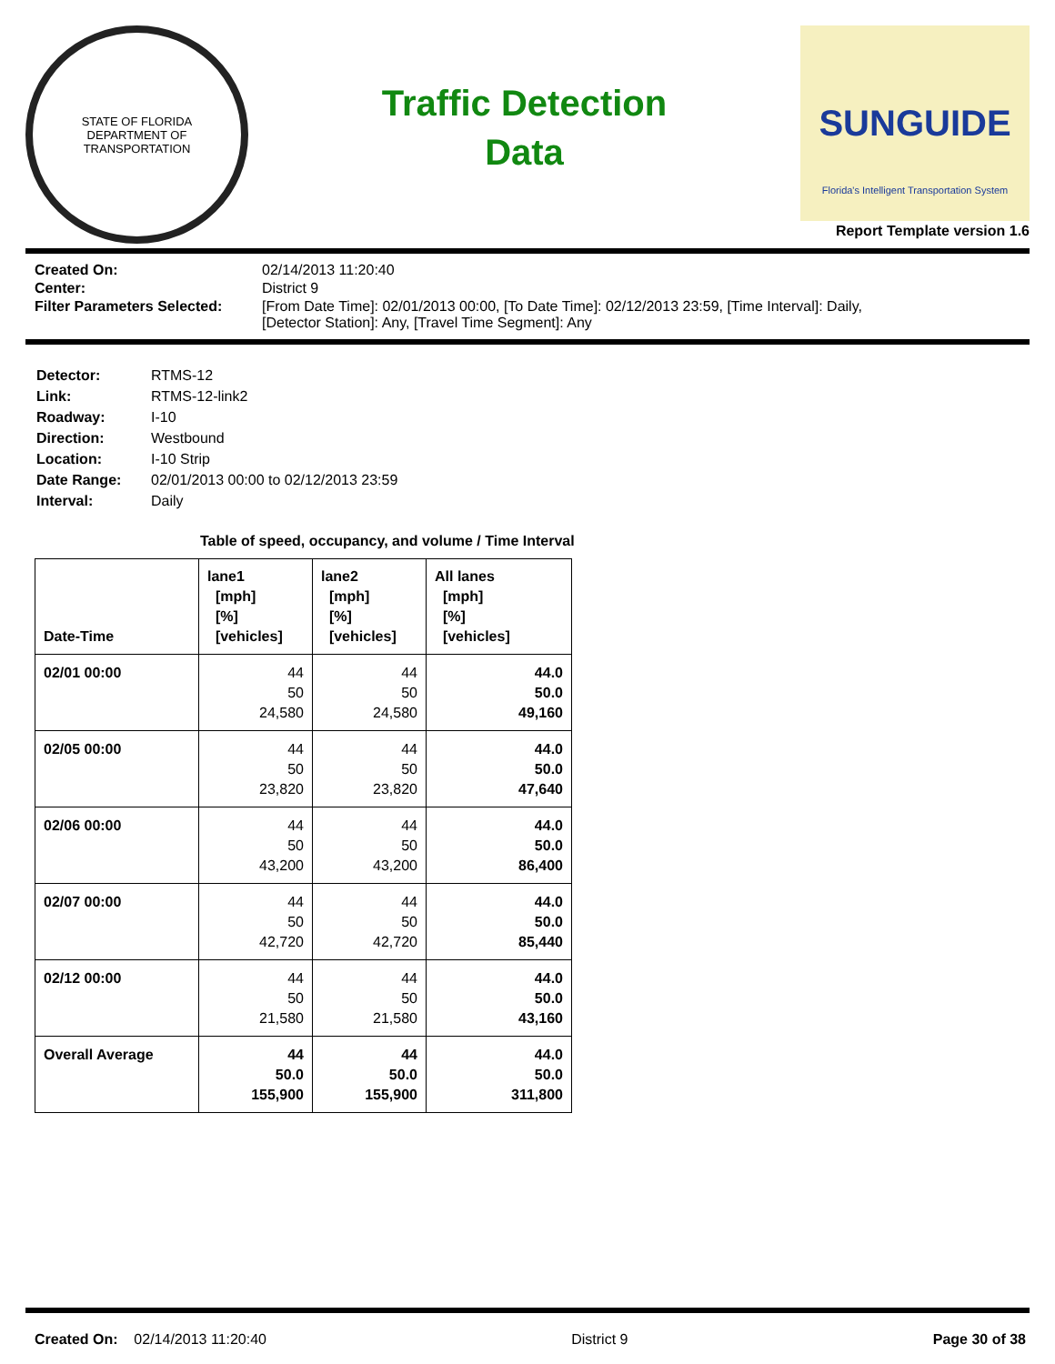STATE OF FLORIDA
DEPARTMENT OF TRANSPORTATION
Traffic Detection
Data
SUNGUIDE
Florida's Intelligent Transportation System
Report Template version 1.6
| Created On: | 02/14/2013 11:20:40 |
| Center: | District 9 |
| Filter Parameters Selected: | [From Date Time]: 02/01/2013 00:00, [To Date Time]: 02/12/2013 23:59, [Time Interval]: Daily, [Detector Station]: Any, [Travel Time Segment]: Any |
| Detector: | RTMS-12 |
| Link: | RTMS-12-link2 |
| Roadway: | I-10 |
| Direction: | Westbound |
| Location: | I-10 Strip |
| Date Range: | 02/01/2013 00:00 to 02/12/2013 23:59 |
| Interval: | Daily |
Table of speed, occupancy, and volume / Time Interval
| Date-Time | lane1 [mph] [%] [vehicles] | lane2 [mph] [%] [vehicles] | All lanes [mph] [%] [vehicles] |
| --- | --- | --- | --- |
| 02/01 00:00 | 44 50 24,580 | 44 50 24,580 | 44.0 50.0 49,160 |
| 02/05 00:00 | 44 50 23,820 | 44 50 23,820 | 44.0 50.0 47,640 |
| 02/06 00:00 | 44 50 43,200 | 44 50 43,200 | 44.0 50.0 86,400 |
| 02/07 00:00 | 44 50 42,720 | 44 50 42,720 | 44.0 50.0 85,440 |
| 02/12 00:00 | 44 50 21,580 | 44 50 21,580 | 44.0 50.0 43,160 |
| Overall Average | 44 50.0 155,900 | 44 50.0 155,900 | 44.0 50.0 311,800 |
Created On: 02/14/2013 11:20:40 District 9 Page 30 of 38